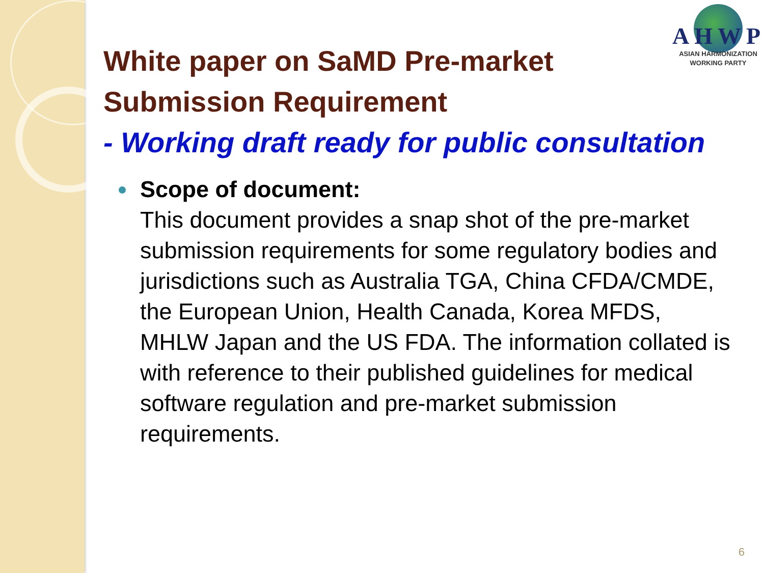AHWP
ASIAN HARMONIZATION
WORKING PARTY
White paper on SaMD Pre-market
Submission Requirement
- Working draft ready for public consultation
Scope of document:
This document provides a snap shot of the pre-market submission requirements for some regulatory bodies and jurisdictions such as Australia TGA, China CFDA/CMDE, the European Union, Health Canada, Korea MFDS, MHLW Japan and the US FDA. The information collated is with reference to their published guidelines for medical software regulation and pre-market submission requirements.
6